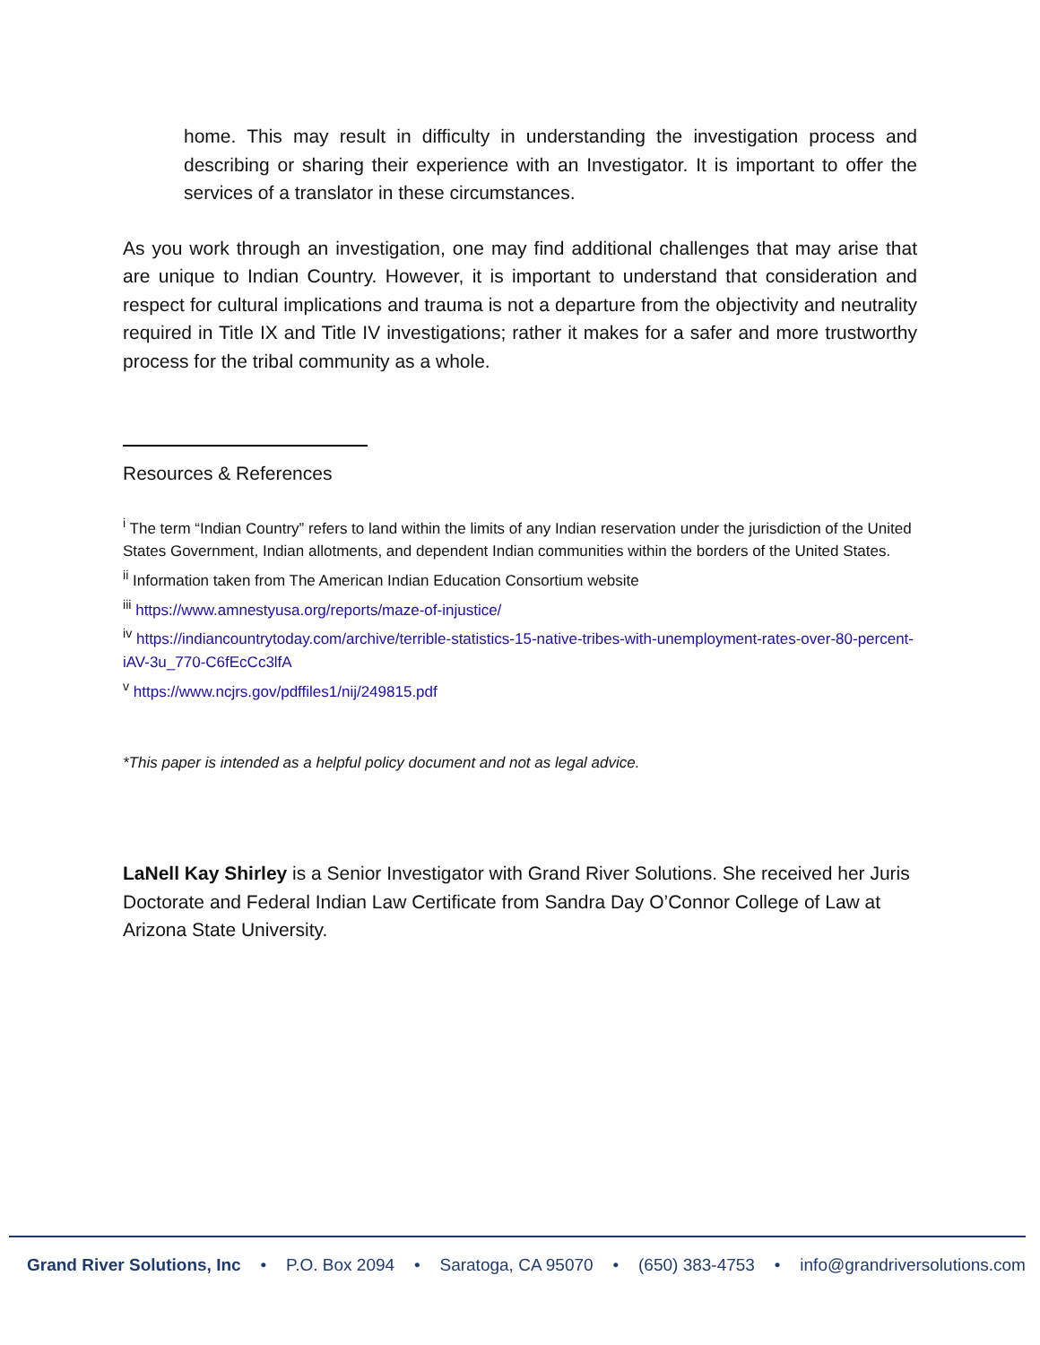home. This may result in difficulty in understanding the investigation process and describing or sharing their experience with an Investigator. It is important to offer the services of a translator in these circumstances.
As you work through an investigation, one may find additional challenges that may arise that are unique to Indian Country. However, it is important to understand that consideration and respect for cultural implications and trauma is not a departure from the objectivity and neutrality required in Title IX and Title IV investigations; rather it makes for a safer and more trustworthy process for the tribal community as a whole.
Resources & References
<sup>i</sup> The term “Indian Country” refers to land within the limits of any Indian reservation under the jurisdiction of the United States Government, Indian allotments, and dependent Indian communities within the borders of the United States.
<sup>ii</sup> Information taken from The American Indian Education Consortium website
<sup>iii</sup> https://www.amnestyusa.org/reports/maze-of-injustice/
<sup>iv</sup> https://indiancountrytoday.com/archive/terrible-statistics-15-native-tribes-with-unemployment-rates-over-80-percent-iAV-3u_770-C6fEcCc3lfA
<sup>v</sup> https://www.ncjrs.gov/pdffiles1/nij/249815.pdf
*This paper is intended as a helpful policy document and not as legal advice.
LaNell Kay Shirley is a Senior Investigator with Grand River Solutions. She received her Juris Doctorate and Federal Indian Law Certificate from Sandra Day O’Connor College of Law at Arizona State University.
Grand River Solutions, Inc • P.O. Box 2094 • Saratoga, CA 95070 • (650) 383-4753 • info@grandriversolutions.com